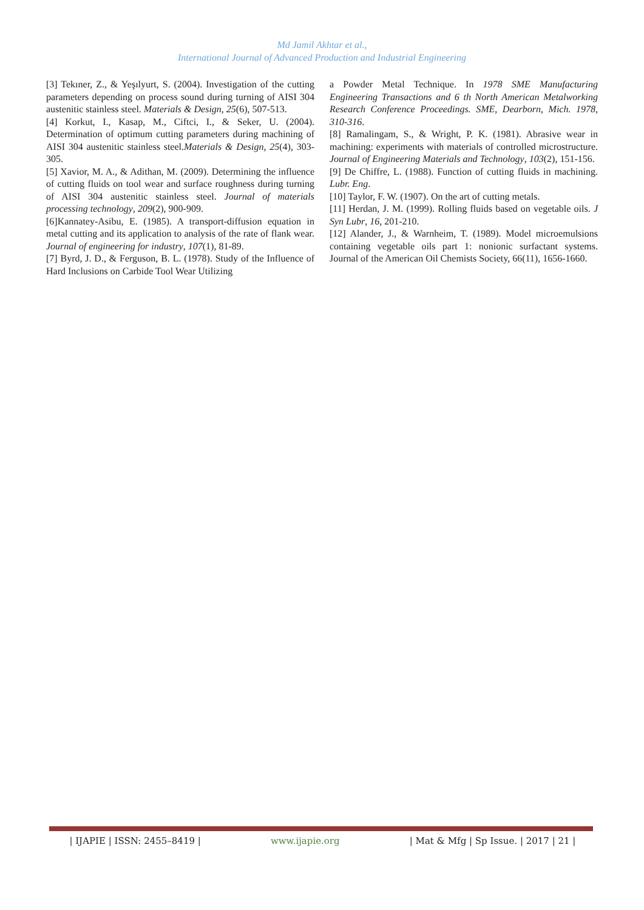Md Jamil Akhtar et al.,
International Journal of Advanced Production and Industrial Engineering
[3] Tekıner, Z., & Yeşılyurt, S. (2004). Investigation of the cutting parameters depending on process sound during turning of AISI 304 austenitic stainless steel. Materials & Design, 25(6), 507-513.
[4] Korkut, I., Kasap, M., Ciftci, I., & Seker, U. (2004). Determination of optimum cutting parameters during machining of AISI 304 austenitic stainless steel.Materials & Design, 25(4), 303-305.
[5] Xavior, M. A., & Adithan, M. (2009). Determining the influence of cutting fluids on tool wear and surface roughness during turning of AISI 304 austenitic stainless steel. Journal of materials processing technology, 209(2), 900-909.
[6]Kannatey-Asibu, E. (1985). A transport-diffusion equation in metal cutting and its application to analysis of the rate of flank wear. Journal of engineering for industry, 107(1), 81-89.
[7] Byrd, J. D., & Ferguson, B. L. (1978). Study of the Influence of Hard Inclusions on Carbide Tool Wear Utilizing
a Powder Metal Technique. In 1978 SME Manufacturing Engineering Transactions and 6 th North American Metalworking Research Conference Proceedings. SME, Dearborn, Mich. 1978, 310-316.
[8] Ramalingam, S., & Wright, P. K. (1981). Abrasive wear in machining: experiments with materials of controlled microstructure. Journal of Engineering Materials and Technology, 103(2), 151-156.
[9] De Chiffre, L. (1988). Function of cutting fluids in machining. Lubr. Eng.
[10] Taylor, F. W. (1907). On the art of cutting metals.
[11] Herdan, J. M. (1999). Rolling fluids based on vegetable oils. J Syn Lubr, 16, 201-210.
[12] Alander, J., & Warnheim, T. (1989). Model microemulsions containing vegetable oils part 1: nonionic surfactant systems. Journal of the American Oil Chemists Society, 66(11), 1656-1660.
| IJAPIE | ISSN: 2455–8419 | www.ijapie.org | Mat & Mfg | Sp Issue. | 2017 | 21 |